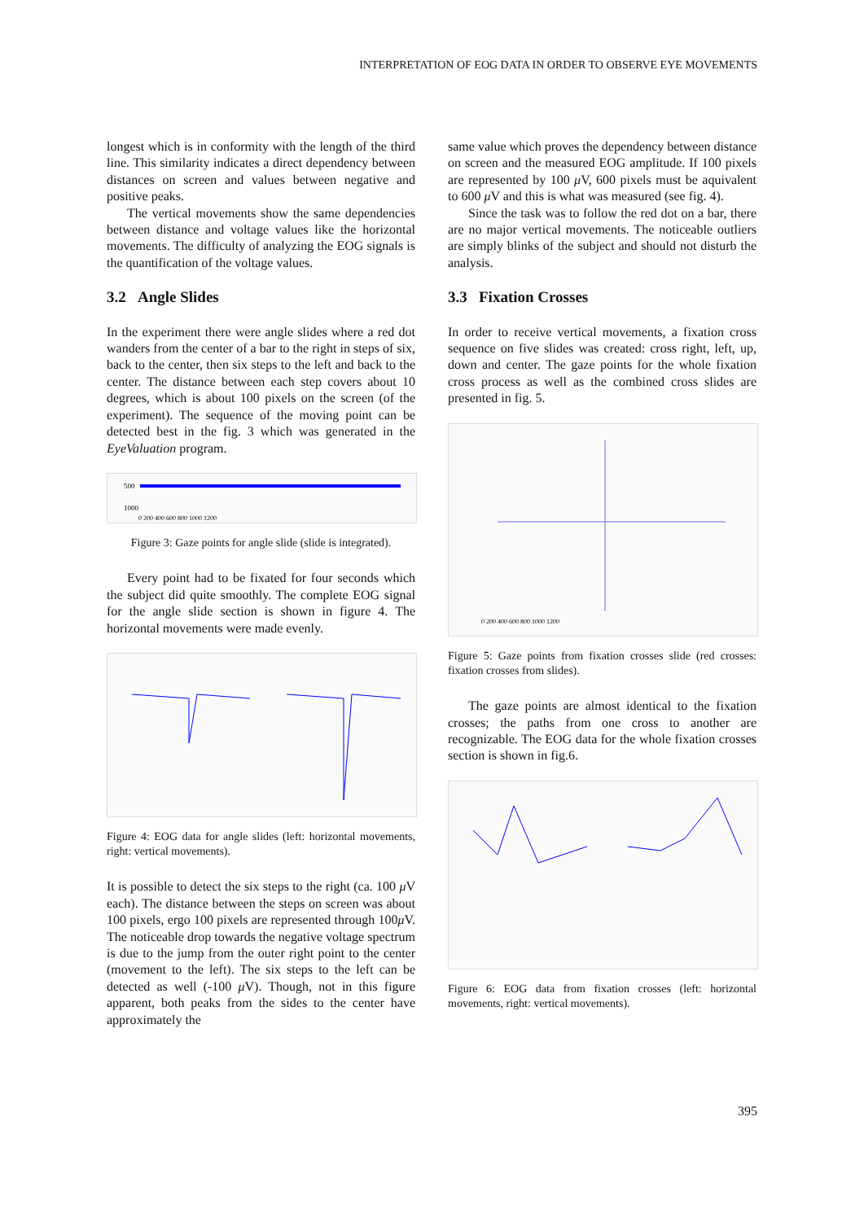INTERPRETATION OF EOG DATA IN ORDER TO OBSERVE EYE MOVEMENTS
longest which is in conformity with the length of the third line. This similarity indicates a direct dependency between distances on screen and values between negative and positive peaks.
The vertical movements show the same dependencies between distance and voltage values like the horizontal movements. The difficulty of analyzing the EOG signals is the quantification of the voltage values.
3.2 Angle Slides
In the experiment there were angle slides where a red dot wanders from the center of a bar to the right in steps of six, back to the center, then six steps to the left and back to the center. The distance between each step covers about 10 degrees, which is about 100 pixels on the screen (of the experiment). The sequence of the moving point can be detected best in the fig. 3 which was generated in the EyeValuation program.
500
1000
0 200 400 600 800 1000 1200
Figure 3: Gaze points for angle slide (slide is integrated).
Every point had to be fixated for four seconds which the subject did quite smoothly. The complete EOG signal for the angle slide section is shown in figure 4. The horizontal movements were made evenly.
Figure 4: EOG data for angle slides (left: horizontal movements, right: vertical movements).
It is possible to detect the six steps to the right (ca. 100 μ V each). The distance between the steps on screen was about 100 pixels, ergo 100 pixels are represented through 100μ V. The noticeable drop towards the negative voltage spectrum is due to the jump from the outer right point to the center (movement to the left). The six steps to the left can be detected as well (-100 μ V). Though, not in this figure apparent, both peaks from the sides to the center have approximately the
same value which proves the dependency between distance on screen and the measured EOG amplitude. If 100 pixels are represented by 100 μ V, 600 pixels must be aquivalent to 600 μ V and this is what was measured (see fig. 4).
Since the task was to follow the red dot on a bar, there are no major vertical movements. The noticeable outliers are simply blinks of the subject and should not disturb the analysis.
3.3 Fixation Crosses
In order to receive vertical movements, a fixation cross sequence on five slides was created: cross right, left, up, down and center. The gaze points for the whole fixation cross process as well as the combined cross slides are presented in fig. 5.
0 200 400 600 800 1000 1200
Figure 5: Gaze points from fixation crosses slide (red crosses: fixation crosses from slides).
The gaze points are almost identical to the fixation crosses; the paths from one cross to another are recognizable. The EOG data for the whole fixation crosses section is shown in fig.6.
Figure 6: EOG data from fixation crosses (left: horizontal movements, right: vertical movements).
395